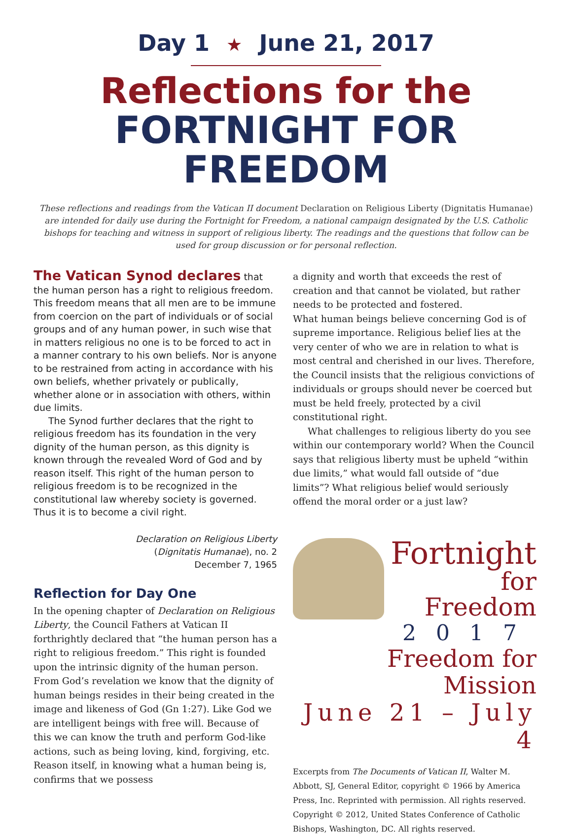Day 1 ★ June 21, 2017
Reflections for the
FORTNIGHT FOR FREEDOM
These reflections and readings from the Vatican II document Declaration on Religious Liberty (Dignitatis Humanae) are intended for daily use during the Fortnight for Freedom, a national campaign designated by the U.S. Catholic bishops for teaching and witness in support of religious liberty. The readings and the questions that follow can be used for group discussion or for personal reflection.
The Vatican Synod declares that the human person has a right to religious freedom. This freedom means that all men are to be immune from coercion on the part of individuals or of social groups and of any human power, in such wise that in matters religious no one is to be forced to act in a manner contrary to his own beliefs. Nor is anyone to be restrained from acting in accordance with his own beliefs, whether privately or publically, whether alone or in association with others, within due limits.
The Synod further declares that the right to religious freedom has its foundation in the very dignity of the human person, as this dignity is known through the revealed Word of God and by reason itself. This right of the human person to religious freedom is to be recognized in the constitutional law whereby society is governed. Thus it is to become a civil right.
Declaration on Religious Liberty
(Dignitatis Humanae), no. 2
December 7, 1965
Reflection for Day One
In the opening chapter of Declaration on Religious Liberty, the Council Fathers at Vatican II forthrightly declared that “the human person has a right to religious freedom.” This right is founded upon the intrinsic dignity of the human person. From God’s revelation we know that the dignity of human beings resides in their being created in the image and likeness of God (Gn 1:27). Like God we are intelligent beings with free will. Because of this we can know the truth and perform God-like actions, such as being loving, kind, forgiving, etc. Reason itself, in knowing what a human being is, confirms that we possess
a dignity and worth that exceeds the rest of creation and that cannot be violated, but rather needs to be protected and fostered.
What human beings believe concerning God is of supreme importance. Religious belief lies at the very center of who we are in relation to what is most central and cherished in our lives. Therefore, the Council insists that the religious convictions of individuals or groups should never be coerced but must be held freely, protected by a civil constitutional right.
What challenges to religious liberty do you see within our contemporary world? When the Council says that religious liberty must be upheld “within due limits,” what would fall outside of “due limits”? What religious belief would seriously offend the moral order or a just law?
Fortnight
for Freedom
2017
Freedom for Mission
June 21 – July 4
Excerpts from The Documents of Vatican II, Walter M. Abbott, SJ, General Editor, copyright © 1966 by America Press, Inc. Reprinted with permission. All rights reserved. Copyright © 2012, United States Conference of Catholic Bishops, Washington, DC. All rights reserved.